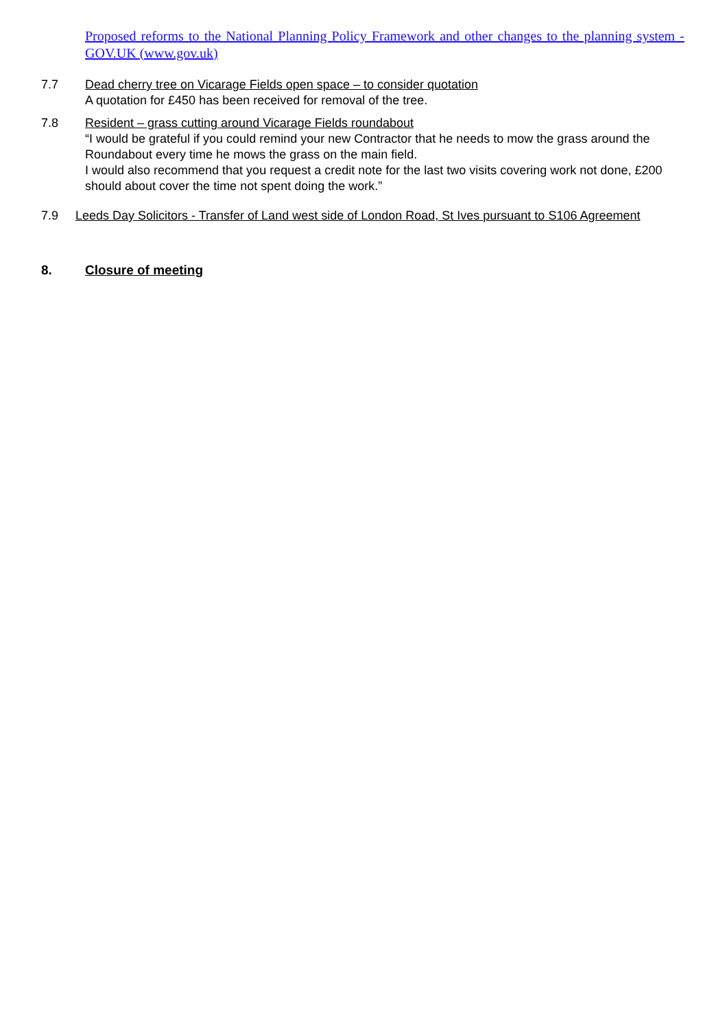Proposed reforms to the National Planning Policy Framework and other changes to the planning system - GOV.UK (www.gov.uk)
7.7 Dead cherry tree on Vicarage Fields open space – to consider quotation
A quotation for £450 has been received for removal of the tree.
7.8 Resident – grass cutting around Vicarage Fields roundabout
“I would be grateful if you could remind your new Contractor that he needs to mow the grass around the Roundabout every time he mows the grass on the main field.
I would also recommend that you request a credit note for the last two visits covering work not done, £200 should about cover the time not spent doing the work.”
7.9 Leeds Day Solicitors - Transfer of Land west side of London Road, St Ives pursuant to S106 Agreement
8. Closure of meeting